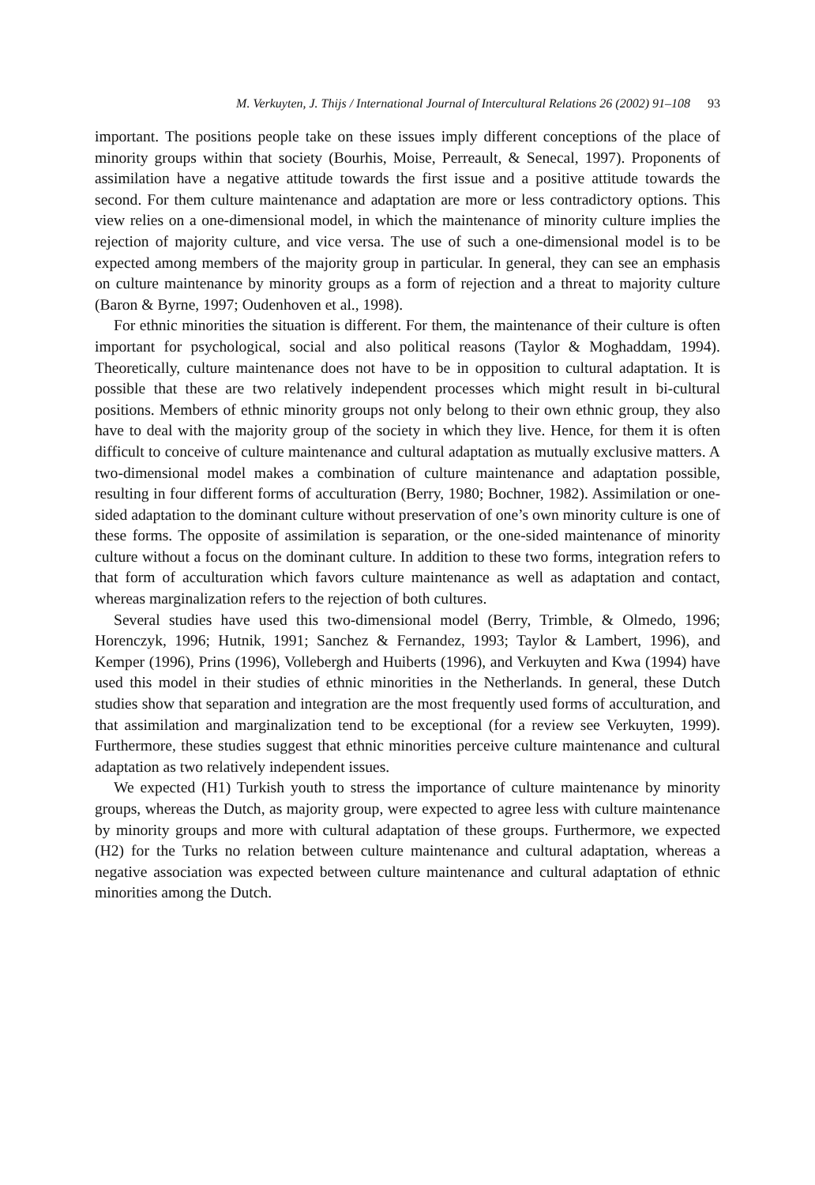M. Verkuyten, J. Thijs / International Journal of Intercultural Relations 26 (2002) 91–108 93
important. The positions people take on these issues imply different conceptions of the place of minority groups within that society (Bourhis, Moise, Perreault, & Senecal, 1997). Proponents of assimilation have a negative attitude towards the first issue and a positive attitude towards the second. For them culture maintenance and adaptation are more or less contradictory options. This view relies on a one-dimensional model, in which the maintenance of minority culture implies the rejection of majority culture, and vice versa. The use of such a one-dimensional model is to be expected among members of the majority group in particular. In general, they can see an emphasis on culture maintenance by minority groups as a form of rejection and a threat to majority culture (Baron & Byrne, 1997; Oudenhoven et al., 1998).
For ethnic minorities the situation is different. For them, the maintenance of their culture is often important for psychological, social and also political reasons (Taylor & Moghaddam, 1994). Theoretically, culture maintenance does not have to be in opposition to cultural adaptation. It is possible that these are two relatively independent processes which might result in bi-cultural positions. Members of ethnic minority groups not only belong to their own ethnic group, they also have to deal with the majority group of the society in which they live. Hence, for them it is often difficult to conceive of culture maintenance and cultural adaptation as mutually exclusive matters. A two-dimensional model makes a combination of culture maintenance and adaptation possible, resulting in four different forms of acculturation (Berry, 1980; Bochner, 1982). Assimilation or one-sided adaptation to the dominant culture without preservation of one’s own minority culture is one of these forms. The opposite of assimilation is separation, or the one-sided maintenance of minority culture without a focus on the dominant culture. In addition to these two forms, integration refers to that form of acculturation which favors culture maintenance as well as adaptation and contact, whereas marginalization refers to the rejection of both cultures.
Several studies have used this two-dimensional model (Berry, Trimble, & Olmedo, 1996; Horenczyk, 1996; Hutnik, 1991; Sanchez & Fernandez, 1993; Taylor & Lambert, 1996), and Kemper (1996), Prins (1996), Vollebergh and Huiberts (1996), and Verkuyten and Kwa (1994) have used this model in their studies of ethnic minorities in the Netherlands. In general, these Dutch studies show that separation and integration are the most frequently used forms of acculturation, and that assimilation and marginalization tend to be exceptional (for a review see Verkuyten, 1999). Furthermore, these studies suggest that ethnic minorities perceive culture maintenance and cultural adaptation as two relatively independent issues.
We expected (H1) Turkish youth to stress the importance of culture maintenance by minority groups, whereas the Dutch, as majority group, were expected to agree less with culture maintenance by minority groups and more with cultural adaptation of these groups. Furthermore, we expected (H2) for the Turks no relation between culture maintenance and cultural adaptation, whereas a negative association was expected between culture maintenance and cultural adaptation of ethnic minorities among the Dutch.